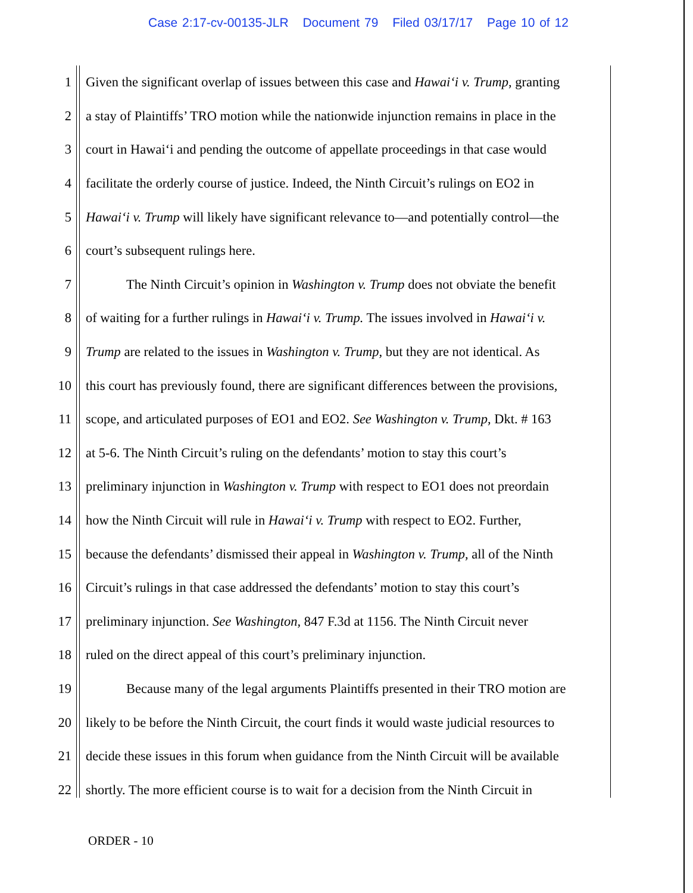Case 2:17-cv-00135-JLR Document 79 Filed 03/17/17 Page 10 of 12
1 Given the significant overlap of issues between this case and Hawai‘i v. Trump, granting
2 a stay of Plaintiffs’ TRO motion while the nationwide injunction remains in place in the
3 court in Hawai‘i and pending the outcome of appellate proceedings in that case would
4 facilitate the orderly course of justice. Indeed, the Ninth Circuit’s rulings on EO2 in
5 Hawai‘i v. Trump will likely have significant relevance to—and potentially control—the
6 court’s subsequent rulings here.
7 The Ninth Circuit’s opinion in Washington v. Trump does not obviate the benefit
8 of waiting for a further rulings in Hawai‘i v. Trump. The issues involved in Hawai‘i v.
9 Trump are related to the issues in Washington v. Trump, but they are not identical. As
10 this court has previously found, there are significant differences between the provisions,
11 scope, and articulated purposes of EO1 and EO2. See Washington v. Trump, Dkt. # 163
12 at 5-6. The Ninth Circuit’s ruling on the defendants’ motion to stay this court’s
13 preliminary injunction in Washington v. Trump with respect to EO1 does not preordain
14 how the Ninth Circuit will rule in Hawai‘i v. Trump with respect to EO2. Further,
15 because the defendants’ dismissed their appeal in Washington v. Trump, all of the Ninth
16 Circuit’s rulings in that case addressed the defendants’ motion to stay this court’s
17 preliminary injunction. See Washington, 847 F.3d at 1156. The Ninth Circuit never
18 ruled on the direct appeal of this court’s preliminary injunction.
19 Because many of the legal arguments Plaintiffs presented in their TRO motion are
20 likely to be before the Ninth Circuit, the court finds it would waste judicial resources to
21 decide these issues in this forum when guidance from the Ninth Circuit will be available
22 shortly. The more efficient course is to wait for a decision from the Ninth Circuit in
ORDER - 10